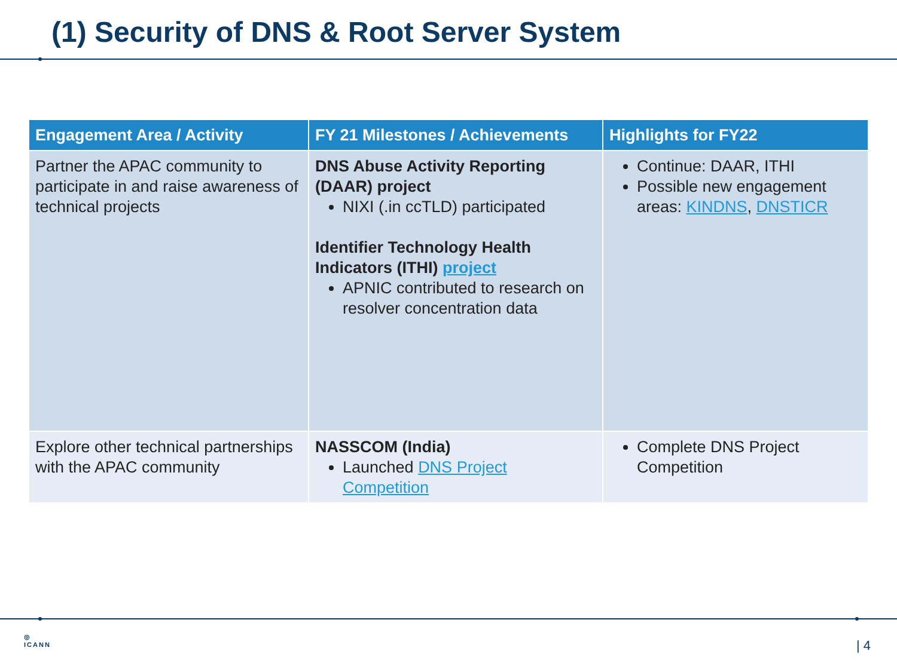(1) Security of DNS & Root Server System
| Engagement Area / Activity | FY 21 Milestones / Achievements | Highlights for FY22 |
| --- | --- | --- |
| Partner the APAC community to participate in and raise awareness of technical projects | DNS Abuse Activity Reporting (DAAR) project NIXI (.in ccTLD) participated Identifier Technology Health Indicators (ITHI) project APNIC contributed to research on resolver concentration data | Continue: DAAR, ITHI Possible new engagement areas: KINDNS , DNSTICR |
| Explore other technical partnerships with the APAC community | NASSCOM (India) Launched DNS Project Competition | Complete DNS Project Competition |
◎
ICANN
| 4